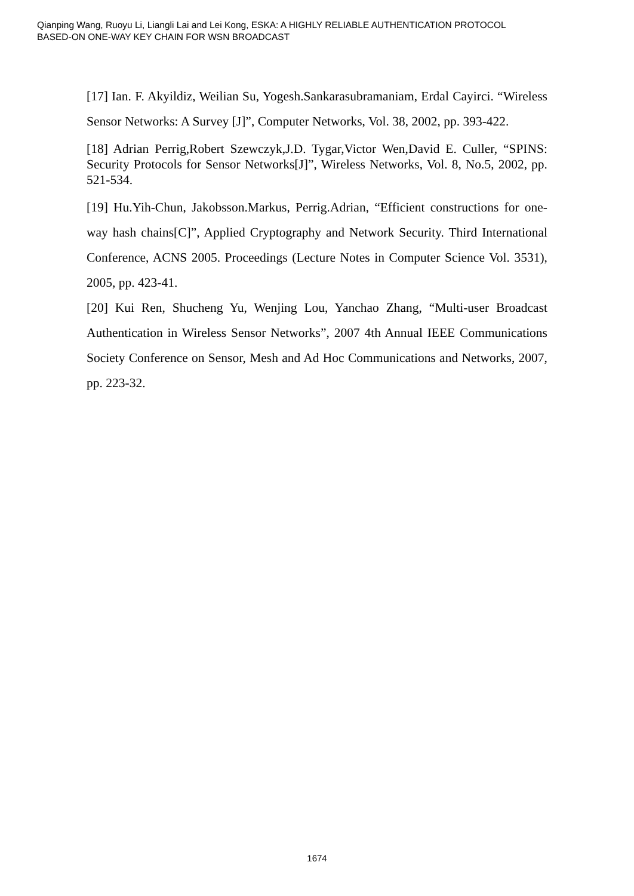Qianping Wang, Ruoyu Li, Liangli Lai and Lei Kong, ESKA: A HIGHLY RELIABLE AUTHENTICATION PROTOCOL
BASED-ON ONE-WAY KEY CHAIN FOR WSN BROADCAST
[17] Ian. F. Akyildiz, Weilian Su, Yogesh.Sankarasubramaniam, Erdal Cayirci. “Wireless Sensor Networks: A Survey [J]”, Computer Networks, Vol. 38, 2002, pp. 393-422.
[18] Adrian Perrig,Robert Szewczyk,J.D. Tygar,Victor Wen,David E. Culler, “SPINS: Security Protocols for Sensor Networks[J]”, Wireless Networks, Vol. 8, No.5, 2002, pp. 521-534.
[19] Hu.Yih-Chun, Jakobsson.Markus, Perrig.Adrian, “Efficient constructions for one-way hash chains[C]”, Applied Cryptography and Network Security. Third International Conference, ACNS 2005. Proceedings (Lecture Notes in Computer Science Vol. 3531), 2005, pp. 423-41.
[20] Kui Ren, Shucheng Yu, Wenjing Lou, Yanchao Zhang, “Multi-user Broadcast Authentication in Wireless Sensor Networks”, 2007 4th Annual IEEE Communications Society Conference on Sensor, Mesh and Ad Hoc Communications and Networks, 2007, pp. 223-32.
1674